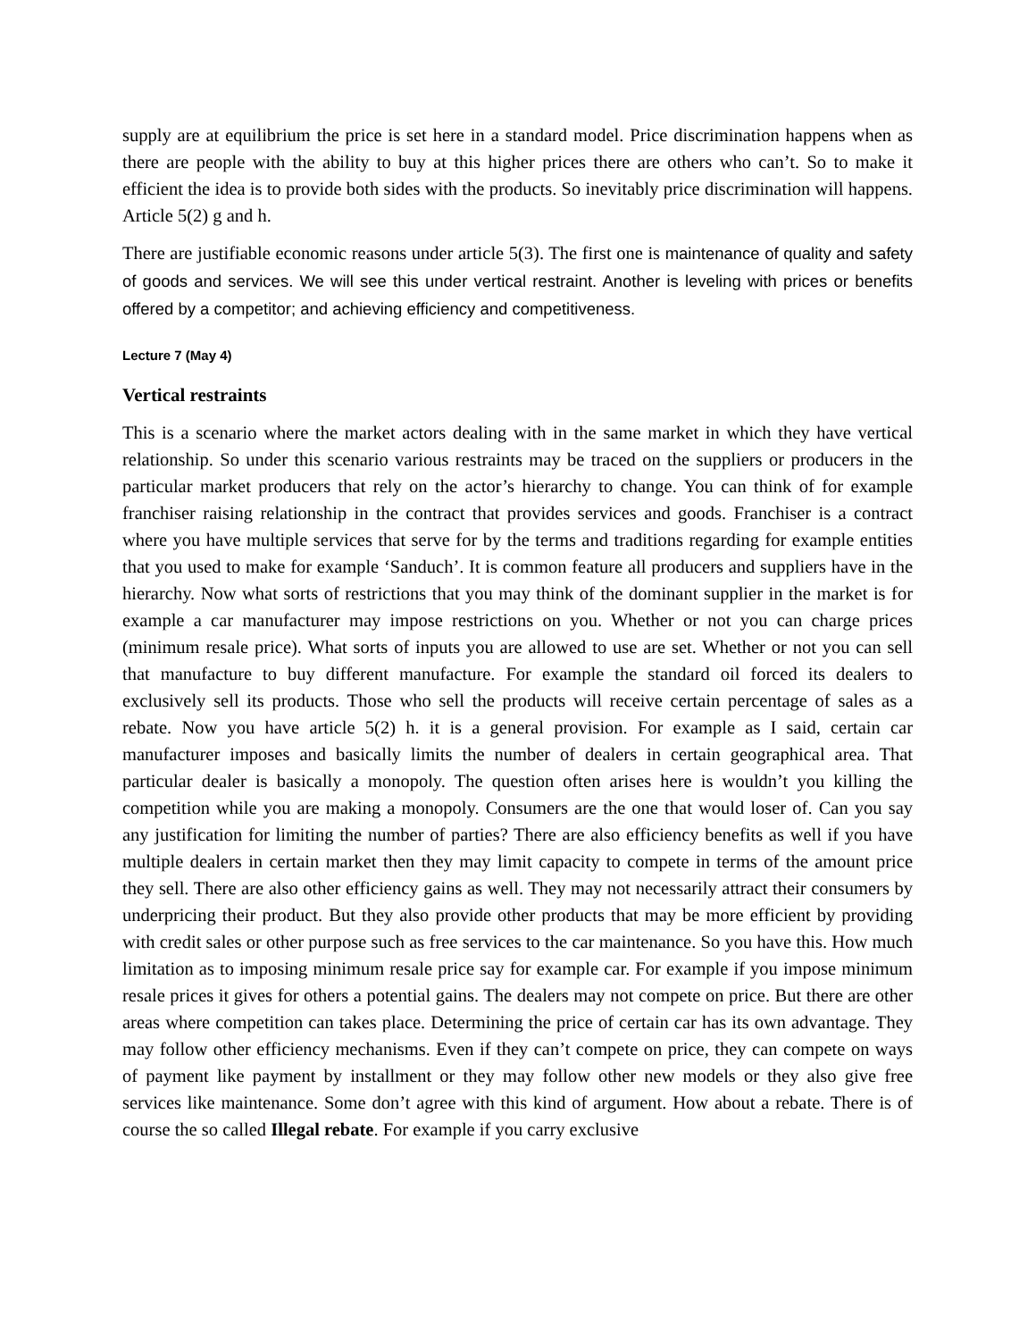supply are at equilibrium the price is set here in a standard model. Price discrimination happens when as there are people with the ability to buy at this higher prices there are others who can’t. So to make it efficient the idea is to provide both sides with the products. So inevitably price discrimination will happens. Article 5(2) g and h.
There are justifiable economic reasons under article 5(3). The first one is maintenance of quality and safety of goods and services. We will see this under vertical restraint. Another is leveling with prices or benefits offered by a competitor; and achieving efficiency and competitiveness.
Lecture 7 (May 4)
Vertical restraints
This is a scenario where the market actors dealing with in the same market in which they have vertical relationship. So under this scenario various restraints may be traced on the suppliers or producers in the particular market producers that rely on the actor’s hierarchy to change. You can think of for example franchiser raising relationship in the contract that provides services and goods. Franchiser is a contract where you have multiple services that serve for by the terms and traditions regarding for example entities that you used to make for example ‘Sanduch’. It is common feature all producers and suppliers have in the hierarchy. Now what sorts of restrictions that you may think of the dominant supplier in the market is for example a car manufacturer may impose restrictions on you. Whether or not you can charge prices (minimum resale price). What sorts of inputs you are allowed to use are set. Whether or not you can sell that manufacture to buy different manufacture. For example the standard oil forced its dealers to exclusively sell its products. Those who sell the products will receive certain percentage of sales as a rebate. Now you have article 5(2) h. it is a general provision. For example as I said, certain car manufacturer imposes and basically limits the number of dealers in certain geographical area. That particular dealer is basically a monopoly. The question often arises here is wouldn’t you killing the competition while you are making a monopoly. Consumers are the one that would loser of. Can you say any justification for limiting the number of parties? There are also efficiency benefits as well if you have multiple dealers in certain market then they may limit capacity to compete in terms of the amount price they sell. There are also other efficiency gains as well. They may not necessarily attract their consumers by underpricing their product. But they also provide other products that may be more efficient by providing with credit sales or other purpose such as free services to the car maintenance. So you have this. How much limitation as to imposing minimum resale price say for example car. For example if you impose minimum resale prices it gives for others a potential gains. The dealers may not compete on price. But there are other areas where competition can takes place. Determining the price of certain car has its own advantage. They may follow other efficiency mechanisms. Even if they can’t compete on price, they can compete on ways of payment like payment by installment or they may follow other new models or they also give free services like maintenance. Some don’t agree with this kind of argument. How about a rebate. There is of course the so called Illegal rebate. For example if you carry exclusive